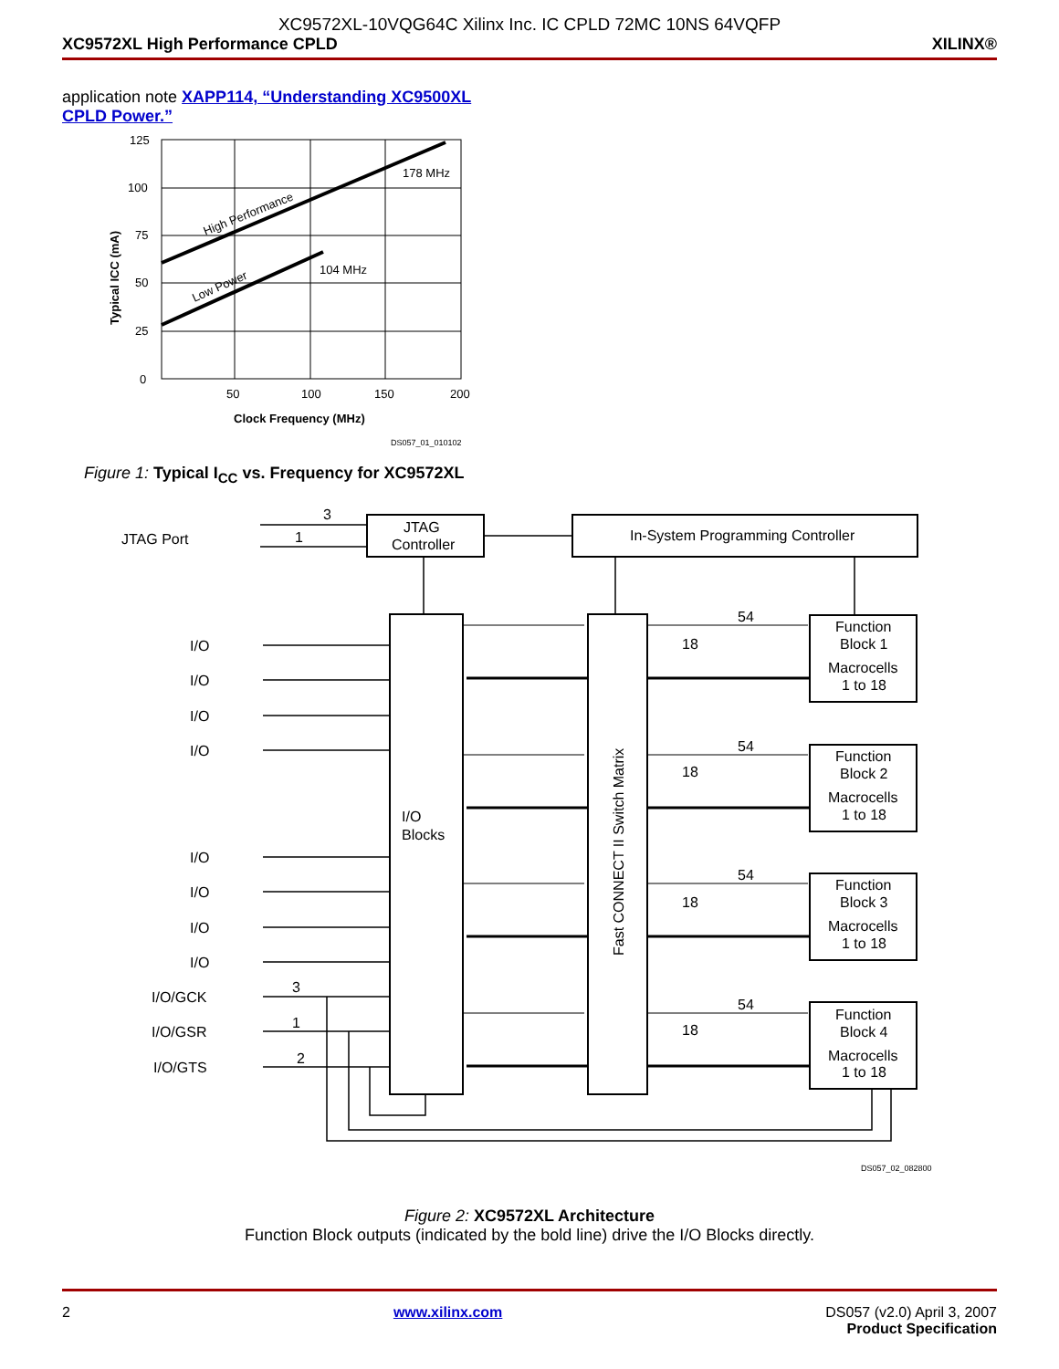XC9572XL-10VQG64C Xilinx Inc. IC CPLD 72MC 10NS 64VQFP
XC9572XL High Performance CPLD XILINX®
application note XAPP114, “Understanding XC9500XL CPLD Power.”
125
100
75
50
25
0
50
100
150
200
178 MHz
104 MHz
High Performance
Low Power
Clock Frequency (MHz)
Typical ICC (mA)
DS057_01_010102
Figure 1: Typical I<sub>CC</sub> vs. Frequency for XC9572XL
JTAG Port
JTAG
Controller
In-System Programming Controller
I/O
Blocks
Fast CONNECT II Switch Matrix
I/O
I/O
I/O
I/O
I/O
I/O
I/O
I/O
I/O/GCK
I/O/GSR
I/O/GTS
Function
Block 1
Macrocells
1 to 18
Function
Block 2
Macrocells
1 to 18
Function
Block 3
Macrocells
1 to 18
Function
Block 4
Macrocells
1 to 18
54
18
54
18
54
18
54
18
3
1
3
1
2
DS057_02_082800
Figure 2: XC9572XL Architecture
Function Block outputs (indicated by the bold line) drive the I/O Blocks directly.
2 www.xilinx.com DS057 (v2.0) April 3, 2007
Product Specification